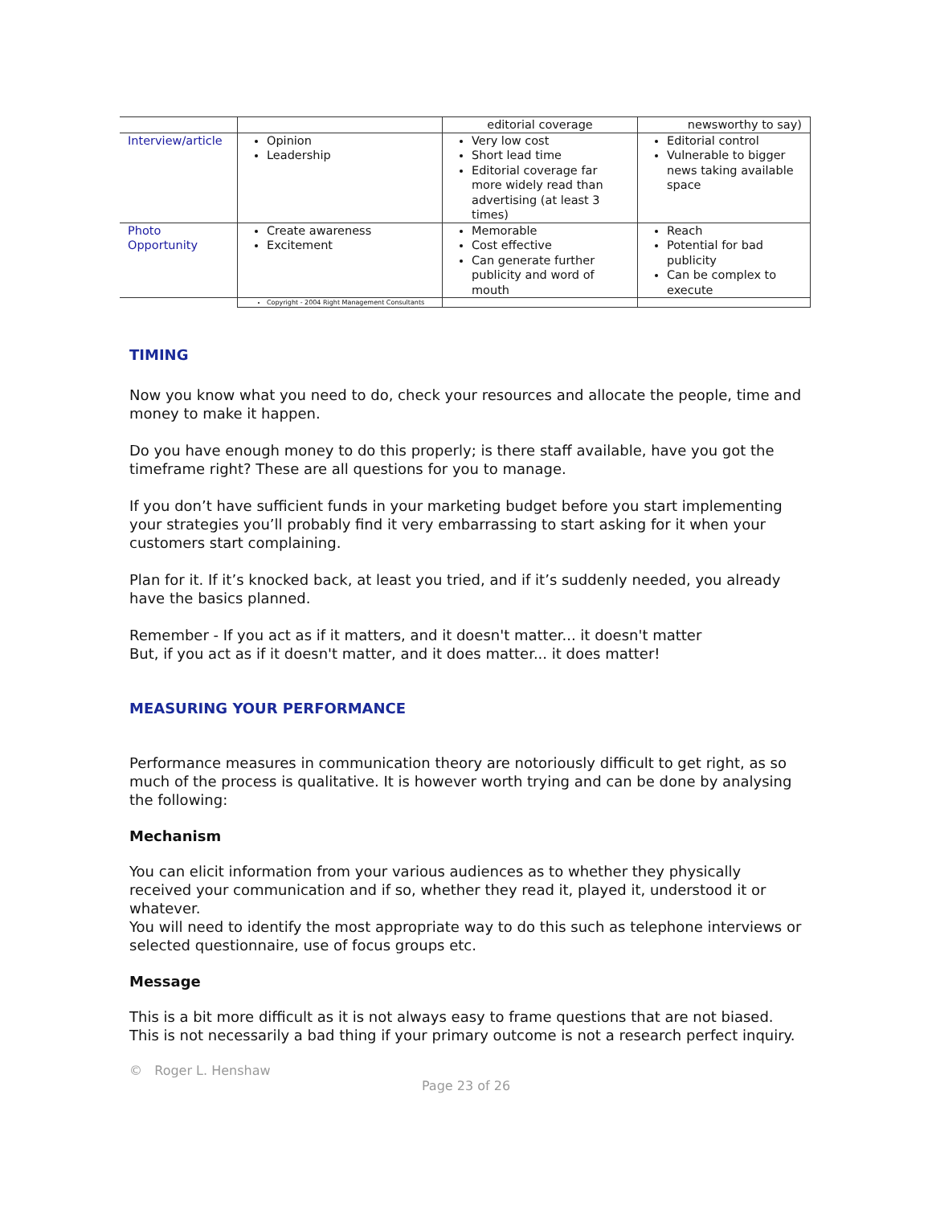| | | editorial coverage | newsworthy to say) |
| Interview/article | Opinion Leadership | Very low cost Short lead time Editorial coverage far more widely read than advertising (at least 3 times) | Editorial control Vulnerable to bigger news taking available space |
| Photo Opportunity | Create awareness Excitement | Memorable Cost effective Can generate further publicity and word of mouth | Reach Potential for bad publicity Can be complex to execute |
| | Copyright - 2004 Right Management Consultants | | |
TIMING
Now you know what you need to do, check your resources and allocate the people, time and money to make it happen.
Do you have enough money to do this properly; is there staff available, have you got the timeframe right? These are all questions for you to manage.
If you don’t have sufficient funds in your marketing budget before you start implementing your strategies you’ll probably find it very embarrassing to start asking for it when your customers start complaining.
Plan for it. If it’s knocked back, at least you tried, and if it’s suddenly needed, you already have the basics planned.
Remember - If you act as if it matters, and it doesn't matter... it doesn't matter
But, if you act as if it doesn't matter, and it does matter... it does matter!
MEASURING YOUR PERFORMANCE
Performance measures in communication theory are notoriously difficult to get right, as so much of the process is qualitative. It is however worth trying and can be done by analysing the following:
Mechanism
You can elicit information from your various audiences as to whether they physically received your communication and if so, whether they read it, played it, understood it or whatever.
You will need to identify the most appropriate way to do this such as telephone interviews or selected questionnaire, use of focus groups etc.
Message
This is a bit more difficult as it is not always easy to frame questions that are not biased. This is not necessarily a bad thing if your primary outcome is not a research perfect inquiry.
© Roger L. Henshaw
Page 23 of 26